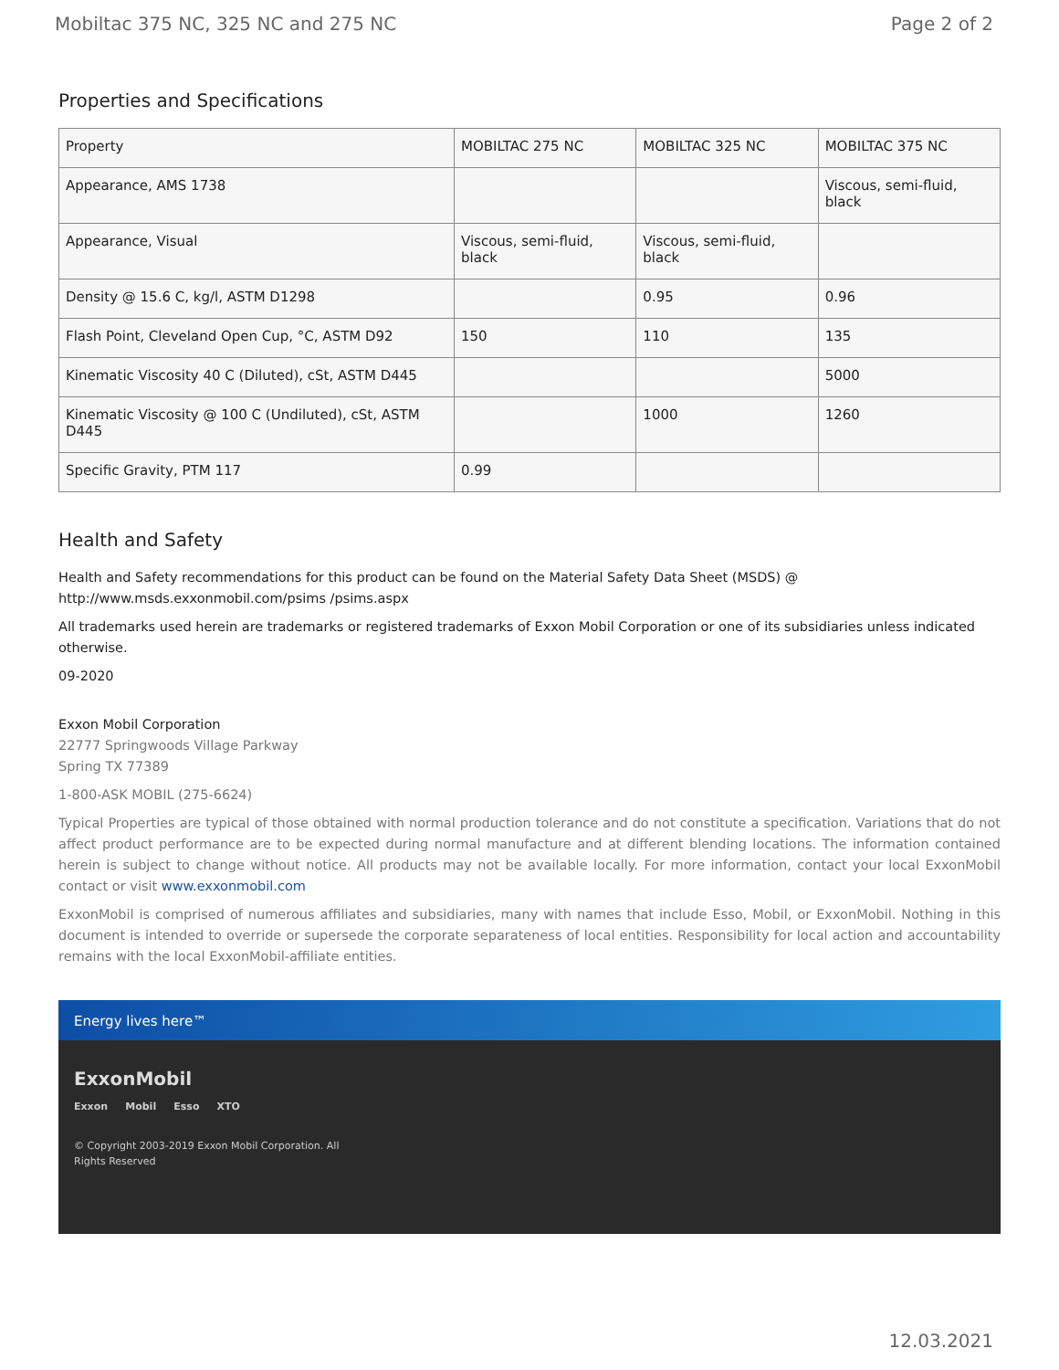Mobiltac 375 NC, 325 NC and 275 NC Page 2 of 2
Properties and Specifications
| Property | MOBILTAC 275 NC | MOBILTAC 325 NC | MOBILTAC 375 NC |
| --- | --- | --- | --- |
| Appearance, AMS 1738 | | | Viscous, semi-fluid, black |
| Appearance, Visual | Viscous, semi-fluid, black | Viscous, semi-fluid, black | |
| Density @ 15.6 C, kg/l, ASTM D1298 | | 0.95 | 0.96 |
| Flash Point, Cleveland Open Cup, °C, ASTM D92 | 150 | 110 | 135 |
| Kinematic Viscosity 40 C (Diluted), cSt, ASTM D445 | | | 5000 |
| Kinematic Viscosity @ 100 C (Undiluted), cSt, ASTM D445 | | 1000 | 1260 |
| Specific Gravity, PTM 117 | 0.99 | | |
Health and Safety
Health and Safety recommendations for this product can be found on the Material Safety Data Sheet (MSDS) @ http://www.msds.exxonmobil.com/psims /psims.aspx
All trademarks used herein are trademarks or registered trademarks of Exxon Mobil Corporation or one of its subsidiaries unless indicated otherwise.
09-2020
Exxon Mobil Corporation
22777 Springwoods Village Parkway
Spring TX 77389
1-800-ASK MOBIL (275-6624)
Typical Properties are typical of those obtained with normal production tolerance and do not constitute a specification. Variations that do not affect product performance are to be expected during normal manufacture and at different blending locations. The information contained herein is subject to change without notice. All products may not be available locally. For more information, contact your local ExxonMobil contact or visit www.exxonmobil.com
ExxonMobil is comprised of numerous affiliates and subsidiaries, many with names that include Esso, Mobil, or ExxonMobil. Nothing in this document is intended to override or supersede the corporate separateness of local entities. Responsibility for local action and accountability remains with the local ExxonMobil-affiliate entities.
Energy lives here™
ExxonMobil
Exxon Mobil Esso XTO
© Copyright 2003-2019 Exxon Mobil Corporation. All
Rights Reserved
12.03.2021